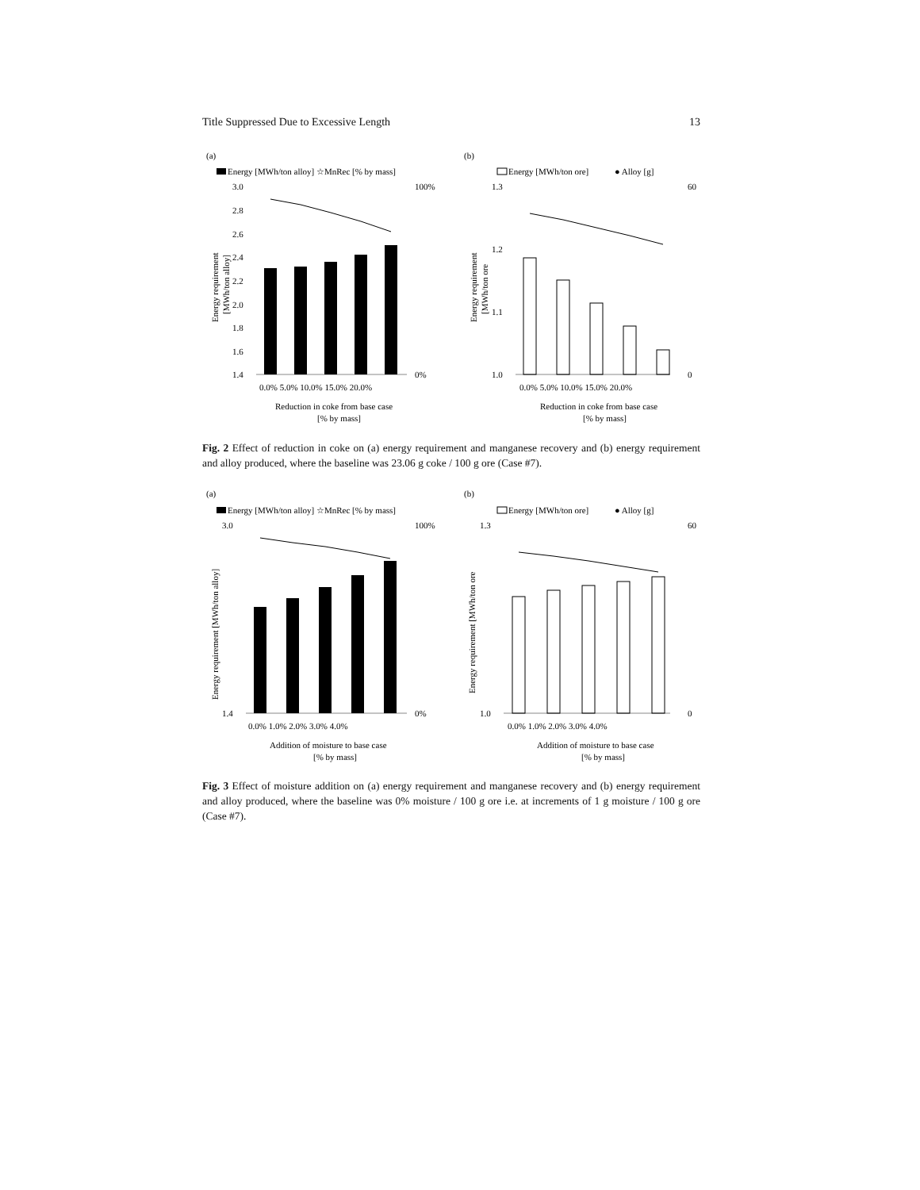Title Suppressed Due to Excessive Length 13
(a)
(b)
Energy [MWh/ton alloy] ☆MnRec [% by mass]
Energy [MWh/ton ore]
● Alloy [g]
3.0
2.8
2.6
2.4
2.2
2.0
1.8
1.6
1.4
100%
0%
0.0% 5.0% 10.0% 15.0% 20.0%
Reduction in coke from base case
[% by mass]
Energy requirement
[MWh/ton alloy]
1.3
1.2
1.1
1.0
60
0
0.0% 5.0% 10.0% 15.0% 20.0%
Reduction in coke from base case
[% by mass]
Energy requirement
[MWh/ton ore
Fig. 2 Effect of reduction in coke on (a) energy requirement and manganese recovery and (b) energy requirement and alloy produced, where the baseline was 23.06 g coke / 100 g ore (Case #7).
(a)
(b)
Energy [MWh/ton alloy] ☆MnRec [% by mass]
Energy [MWh/ton ore]
● Alloy [g]
3.0
1.4
100%
0%
0.0% 1.0% 2.0% 3.0% 4.0%
Addition of moisture to base case
[% by mass]
Energy requirement [MWh/ton alloy]
1.3
1.0
60
0
0.0% 1.0% 2.0% 3.0% 4.0%
Addition of moisture to base case
[% by mass]
Energy requirement [MWh/ton ore
Fig. 3 Effect of moisture addition on (a) energy requirement and manganese recovery and (b) energy requirement and alloy produced, where the baseline was 0% moisture / 100 g ore i.e. at increments of 1 g moisture / 100 g ore (Case #7).